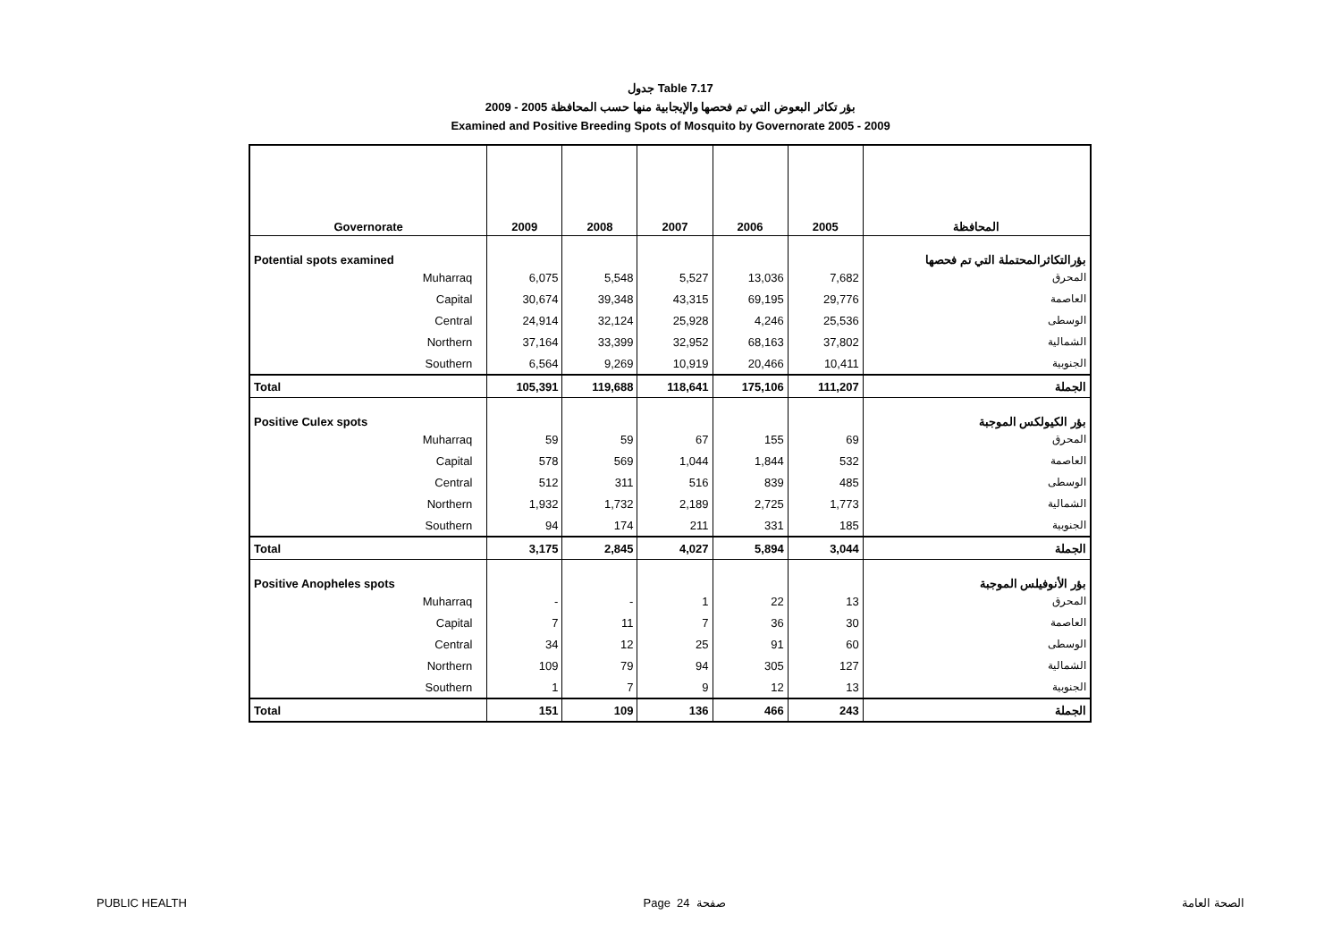جدول Table 7.17
بؤر تكاثر البعوض التي تم فحصها والإيجابية منها حسب المحافظة 2005 - 2009
Examined and Positive Breeding Spots of Mosquito by Governorate 2005 - 2009
| Governorate | 2009 | 2008 | 2007 | 2006 | 2005 | المحافظة |
| --- | --- | --- | --- | --- | --- | --- |
| Potential spots examined | | | | | | بؤرالتكاثرالمحتملة التي تم فحصها |
| Muharraq | 6,075 | 5,548 | 5,527 | 13,036 | 7,682 | المحرق |
| Capital | 30,674 | 39,348 | 43,315 | 69,195 | 29,776 | العاصمة |
| Central | 24,914 | 32,124 | 25,928 | 4,246 | 25,536 | الوسطى |
| Northern | 37,164 | 33,399 | 32,952 | 68,163 | 37,802 | الشمالية |
| Southern | 6,564 | 9,269 | 10,919 | 20,466 | 10,411 | الجنوبية |
| Total | 105,391 | 119,688 | 118,641 | 175,106 | 111,207 | الجملة |
| Positive Culex spots | | | | | | بؤر الكيولكس الموجبة |
| Muharraq | 59 | 59 | 67 | 155 | 69 | المحرق |
| Capital | 578 | 569 | 1,044 | 1,844 | 532 | العاصمة |
| Central | 512 | 311 | 516 | 839 | 485 | الوسطى |
| Northern | 1,932 | 1,732 | 2,189 | 2,725 | 1,773 | الشمالية |
| Southern | 94 | 174 | 211 | 331 | 185 | الجنوبية |
| Total | 3,175 | 2,845 | 4,027 | 5,894 | 3,044 | الجملة |
| Positive Anopheles spots | | | | | | بؤر الأنوفيلس الموجبة |
| Muharraq | - | - | 1 | 22 | 13 | المحرق |
| Capital | 7 | 11 | 7 | 36 | 30 | العاصمة |
| Central | 34 | 12 | 25 | 91 | 60 | الوسطى |
| Northern | 109 | 79 | 94 | 305 | 127 | الشمالية |
| Southern | 1 | 7 | 9 | 12 | 13 | الجنوبية |
| Total | 151 | 109 | 136 | 466 | 243 | الجملة |
PUBLIC HEALTH Page 24 صفحة الصحة العامة